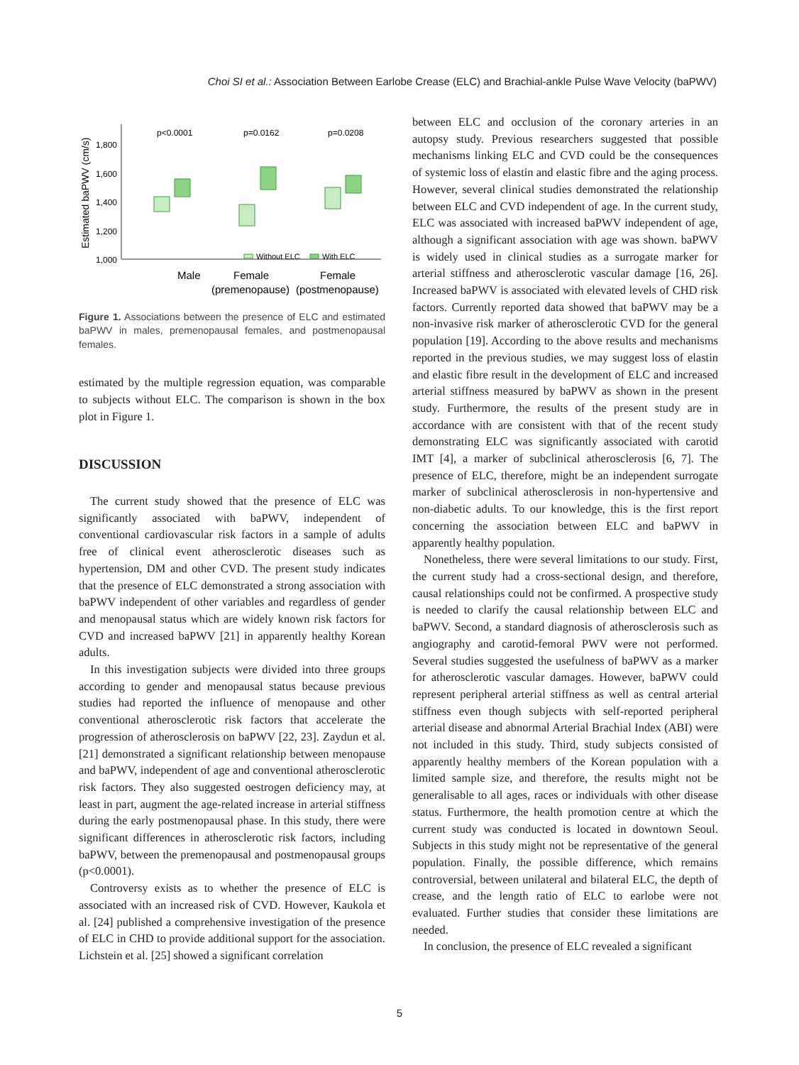Choi SI et al.: Association Between Earlobe Crease (ELC) and Brachial-ankle Pulse Wave Velocity (baPWV)
Estimated baPWV (cm/s)
1,800
1,600
1,400
1,200
1,000
p<0.0001
p=0.0162
p=0.0208
Male
Female
Female
(premenopause)
(postmenopause)
Without ELC
With ELC
Figure 1. Associations between the presence of ELC and estimated baPWV in males, premenopausal females, and postmenopausal females.
estimated by the multiple regression equation, was comparable to subjects without ELC. The comparison is shown in the box plot in Figure 1.
DISCUSSION
The current study showed that the presence of ELC was significantly associated with baPWV, independent of conventional cardiovascular risk factors in a sample of adults free of clinical event atherosclerotic diseases such as hypertension, DM and other CVD. The present study indicates that the presence of ELC demonstrated a strong association with baPWV independent of other variables and regardless of gender and menopausal status which are widely known risk factors for CVD and increased baPWV [21] in apparently healthy Korean adults.
In this investigation subjects were divided into three groups according to gender and menopausal status because previous studies had reported the influence of menopause and other conventional atherosclerotic risk factors that accelerate the progression of atherosclerosis on baPWV [22, 23]. Zaydun et al. [21] demonstrated a significant relationship between menopause and baPWV, independent of age and conventional atherosclerotic risk factors. They also suggested oestrogen deficiency may, at least in part, augment the age-related increase in arterial stiffness during the early postmenopausal phase. In this study, there were significant differences in atherosclerotic risk factors, including baPWV, between the premenopausal and postmenopausal groups (p<0.0001).
Controversy exists as to whether the presence of ELC is associated with an increased risk of CVD. However, Kaukola et al. [24] published a comprehensive investigation of the presence of ELC in CHD to provide additional support for the association. Lichstein et al. [25] showed a significant correlation
between ELC and occlusion of the coronary arteries in an autopsy study. Previous researchers suggested that possible mechanisms linking ELC and CVD could be the consequences of systemic loss of elastin and elastic fibre and the aging process. However, several clinical studies demonstrated the relationship between ELC and CVD independent of age. In the current study, ELC was associated with increased baPWV independent of age, although a significant association with age was shown. baPWV is widely used in clinical studies as a surrogate marker for arterial stiffness and atherosclerotic vascular damage [16, 26]. Increased baPWV is associated with elevated levels of CHD risk factors. Currently reported data showed that baPWV may be a non-invasive risk marker of atherosclerotic CVD for the general population [19]. According to the above results and mechanisms reported in the previous studies, we may suggest loss of elastin and elastic fibre result in the development of ELC and increased arterial stiffness measured by baPWV as shown in the present study. Furthermore, the results of the present study are in accordance with are consistent with that of the recent study demonstrating ELC was significantly associated with carotid IMT [4], a marker of subclinical atherosclerosis [6, 7]. The presence of ELC, therefore, might be an independent surrogate marker of subclinical atherosclerosis in non-hypertensive and non-diabetic adults. To our knowledge, this is the first report concerning the association between ELC and baPWV in apparently healthy population.
Nonetheless, there were several limitations to our study. First, the current study had a cross-sectional design, and therefore, causal relationships could not be confirmed. A prospective study is needed to clarify the causal relationship between ELC and baPWV. Second, a standard diagnosis of atherosclerosis such as angiography and carotid-femoral PWV were not performed. Several studies suggested the usefulness of baPWV as a marker for atherosclerotic vascular damages. However, baPWV could represent peripheral arterial stiffness as well as central arterial stiffness even though subjects with self-reported peripheral arterial disease and abnormal Arterial Brachial Index (ABI) were not included in this study. Third, study subjects consisted of apparently healthy members of the Korean population with a limited sample size, and therefore, the results might not be generalisable to all ages, races or individuals with other disease status. Furthermore, the health promotion centre at which the current study was conducted is located in downtown Seoul. Subjects in this study might not be representative of the general population. Finally, the possible difference, which remains controversial, between unilateral and bilateral ELC, the depth of crease, and the length ratio of ELC to earlobe were not evaluated. Further studies that consider these limitations are needed.
In conclusion, the presence of ELC revealed a significant
5